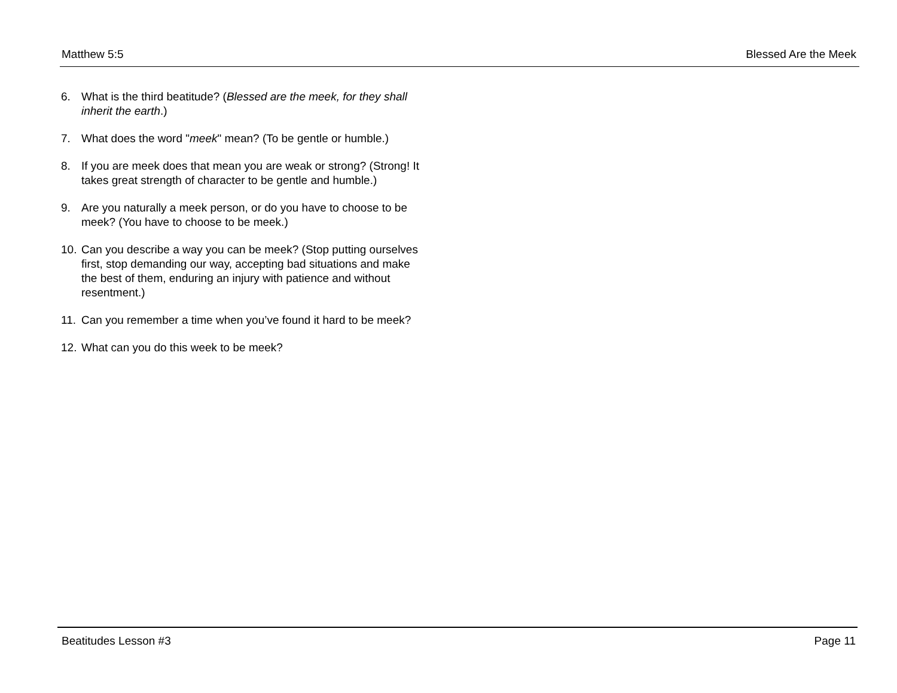Matthew 5:5 Blessed Are the Meek
6. What is the third beatitude? (Blessed are the meek, for they shall inherit the earth.)
7. What does the word "meek" mean? (To be gentle or humble.)
8. If you are meek does that mean you are weak or strong? (Strong! It takes great strength of character to be gentle and humble.)
9. Are you naturally a meek person, or do you have to choose to be meek? (You have to choose to be meek.)
10. Can you describe a way you can be meek? (Stop putting ourselves first, stop demanding our way, accepting bad situations and make the best of them, enduring an injury with patience and without resentment.)
11. Can you remember a time when you’ve found it hard to be meek?
12. What can you do this week to be meek?
Beatitudes Lesson #3 Page 11